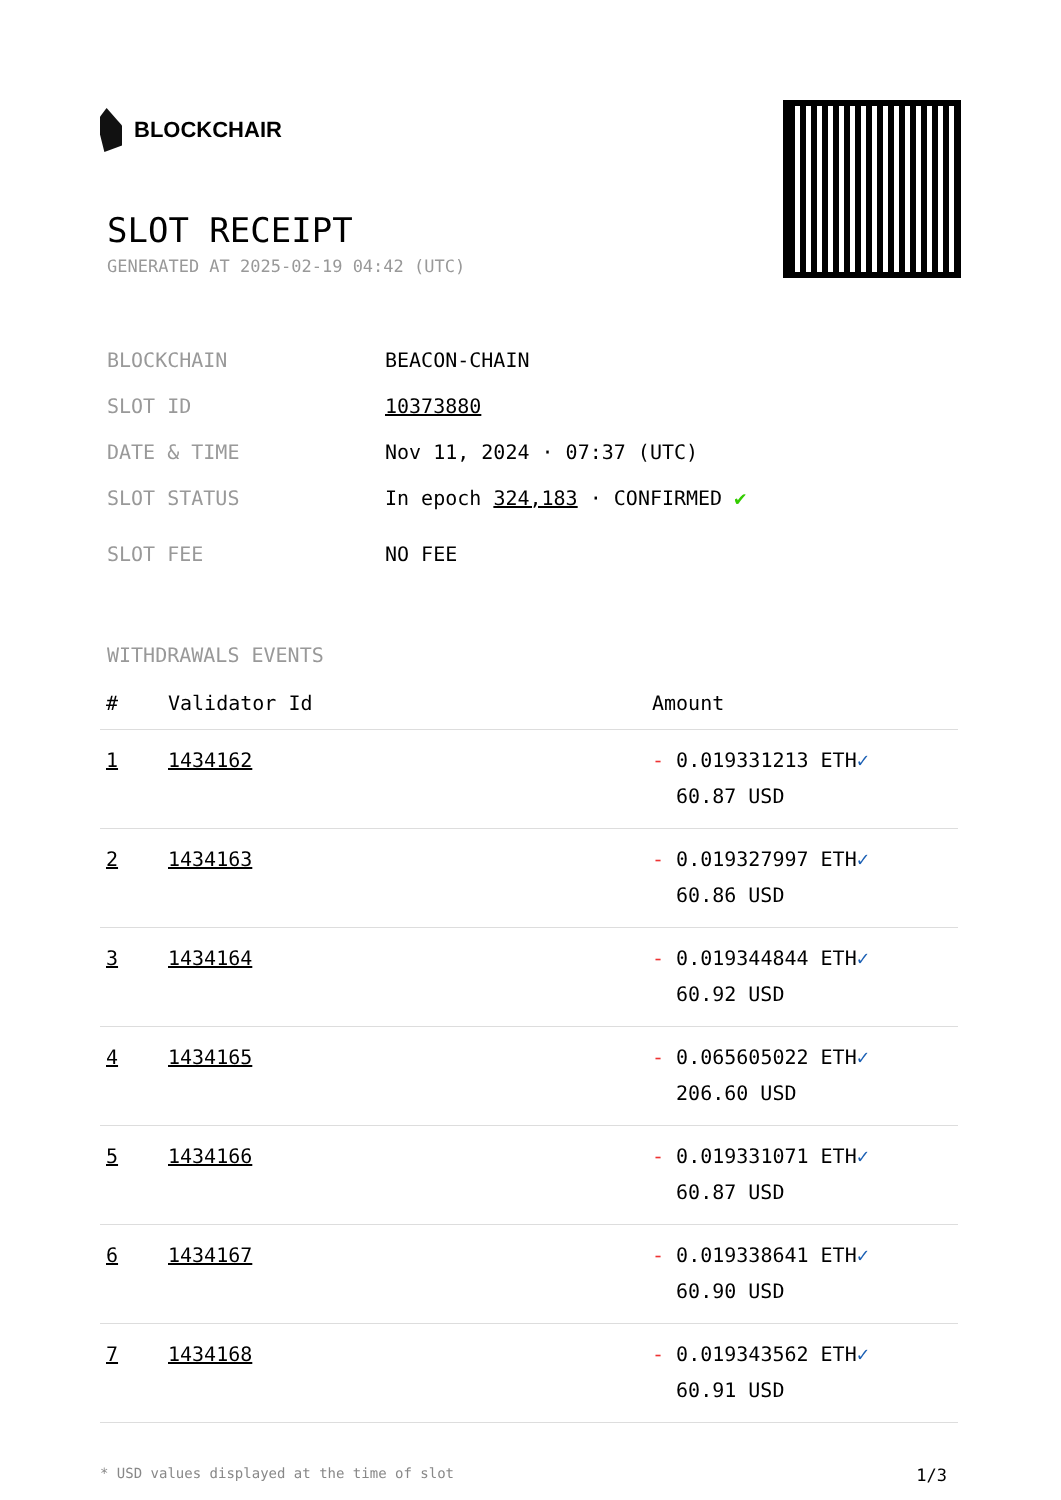BLOCKCHAIR
SLOT RECEIPT
GENERATED AT 2025-02-19 04:42 (UTC)
BLOCKCHAIN BEACON-CHAIN
SLOT ID 10373880
DATE & TIME Nov 11, 2024 · 07:37 (UTC)
SLOT STATUS In epoch 324,183 · CONFIRMED ✔
SLOT FEE NO FEE
WITHDRAWALS EVENTS
| # | Validator Id | Amount |
| --- | --- | --- |
| 1 | 1434162 | - 0.019331213 ETH ✓ 60.87 USD |
| 2 | 1434163 | - 0.019327997 ETH ✓ 60.86 USD |
| 3 | 1434164 | - 0.019344844 ETH ✓ 60.92 USD |
| 4 | 1434165 | - 0.065605022 ETH ✓ 206.60 USD |
| 5 | 1434166 | - 0.019331071 ETH ✓ 60.87 USD |
| 6 | 1434167 | - 0.019338641 ETH ✓ 60.90 USD |
| 7 | 1434168 | - 0.019343562 ETH ✓ 60.91 USD |
* USD values displayed at the time of slot 1/3